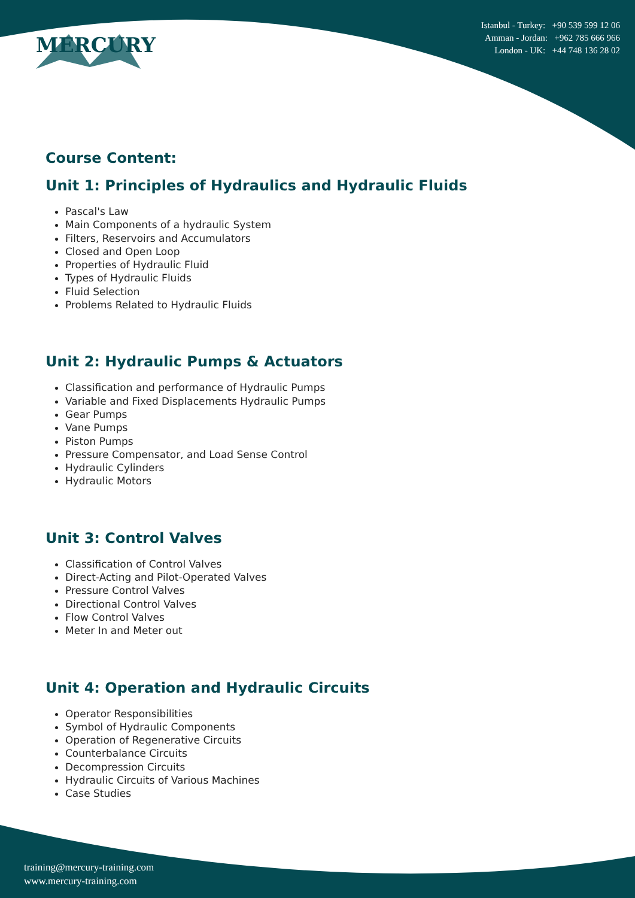MERCURY
Istanbul - Turkey: +90 539 599 12 06
Amman - Jordan: +962 785 666 966
London - UK: +44 748 136 28 02
Course Content:
Unit 1: Principles of Hydraulics and Hydraulic Fluids
Pascal's Law
Main Components of a hydraulic System
Filters, Reservoirs and Accumulators
Closed and Open Loop
Properties of Hydraulic Fluid
Types of Hydraulic Fluids
Fluid Selection
Problems Related to Hydraulic Fluids
Unit 2: Hydraulic Pumps & Actuators
Classification and performance of Hydraulic Pumps
Variable and Fixed Displacements Hydraulic Pumps
Gear Pumps
Vane Pumps
Piston Pumps
Pressure Compensator, and Load Sense Control
Hydraulic Cylinders
Hydraulic Motors
Unit 3: Control Valves
Classification of Control Valves
Direct-Acting and Pilot-Operated Valves
Pressure Control Valves
Directional Control Valves
Flow Control Valves
Meter In and Meter out
Unit 4: Operation and Hydraulic Circuits
Operator Responsibilities
Symbol of Hydraulic Components
Operation of Regenerative Circuits
Counterbalance Circuits
Decompression Circuits
Hydraulic Circuits of Various Machines
Case Studies
training@mercury-training.com
www.mercury-training.com